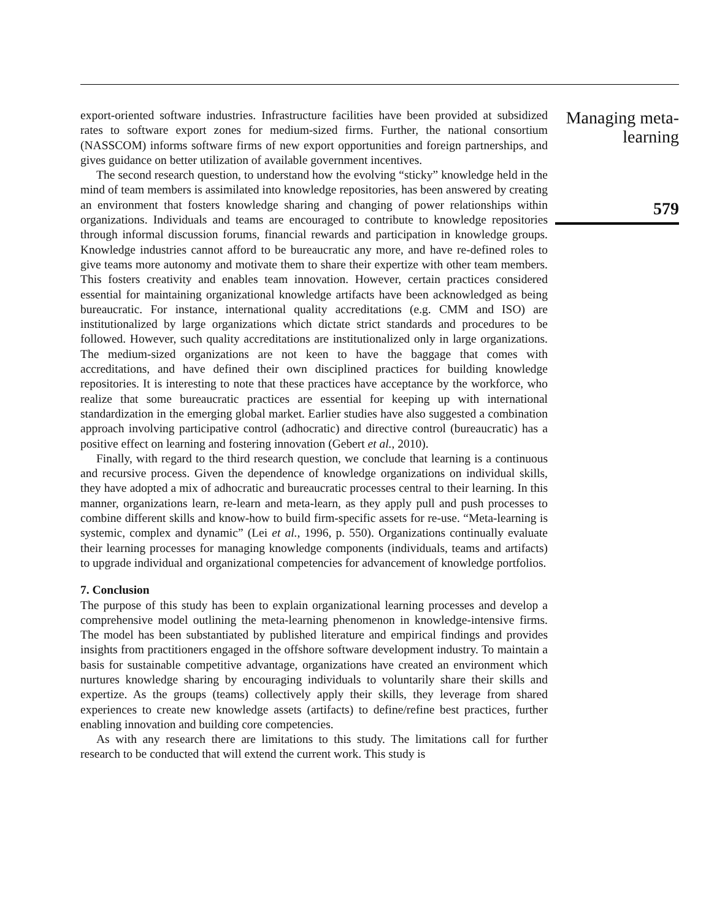export-oriented software industries. Infrastructure facilities have been provided at subsidized rates to software export zones for medium-sized firms. Further, the national consortium (NASSCOM) informs software firms of new export opportunities and foreign partnerships, and gives guidance on better utilization of available government incentives.
The second research question, to understand how the evolving “sticky” knowledge held in the mind of team members is assimilated into knowledge repositories, has been answered by creating an environment that fosters knowledge sharing and changing of power relationships within organizations. Individuals and teams are encouraged to contribute to knowledge repositories through informal discussion forums, financial rewards and participation in knowledge groups. Knowledge industries cannot afford to be bureaucratic any more, and have re-defined roles to give teams more autonomy and motivate them to share their expertize with other team members. This fosters creativity and enables team innovation. However, certain practices considered essential for maintaining organizational knowledge artifacts have been acknowledged as being bureaucratic. For instance, international quality accreditations (e.g. CMM and ISO) are institutionalized by large organizations which dictate strict standards and procedures to be followed. However, such quality accreditations are institutionalized only in large organizations. The medium-sized organizations are not keen to have the baggage that comes with accreditations, and have defined their own disciplined practices for building knowledge repositories. It is interesting to note that these practices have acceptance by the workforce, who realize that some bureaucratic practices are essential for keeping up with international standardization in the emerging global market. Earlier studies have also suggested a combination approach involving participative control (adhocratic) and directive control (bureaucratic) has a positive effect on learning and fostering innovation (Gebert et al., 2010).
Finally, with regard to the third research question, we conclude that learning is a continuous and recursive process. Given the dependence of knowledge organizations on individual skills, they have adopted a mix of adhocratic and bureaucratic processes central to their learning. In this manner, organizations learn, re-learn and meta-learn, as they apply pull and push processes to combine different skills and know-how to build firm-specific assets for re-use. “Meta-learning is systemic, complex and dynamic” (Lei et al., 1996, p. 550). Organizations continually evaluate their learning processes for managing knowledge components (individuals, teams and artifacts) to upgrade individual and organizational competencies for advancement of knowledge portfolios.
7. Conclusion
The purpose of this study has been to explain organizational learning processes and develop a comprehensive model outlining the meta-learning phenomenon in knowledge-intensive firms. The model has been substantiated by published literature and empirical findings and provides insights from practitioners engaged in the offshore software development industry. To maintain a basis for sustainable competitive advantage, organizations have created an environment which nurtures knowledge sharing by encouraging individuals to voluntarily share their skills and expertize. As the groups (teams) collectively apply their skills, they leverage from shared experiences to create new knowledge assets (artifacts) to define/refine best practices, further enabling innovation and building core competencies.
As with any research there are limitations to this study. The limitations call for further research to be conducted that will extend the current work. This study is
Managing meta-learning
579